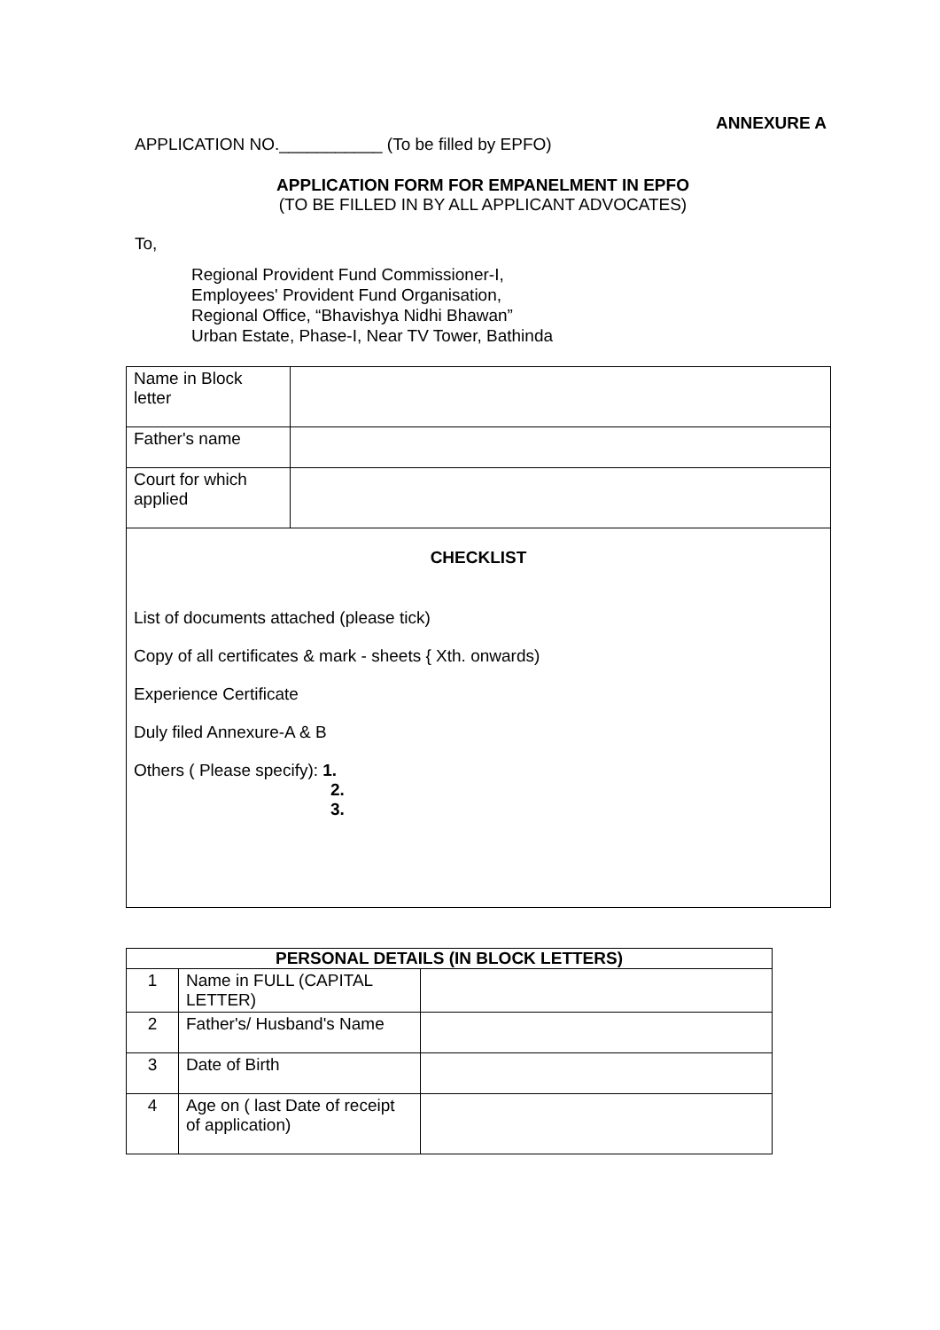ANNEXURE A
APPLICATION NO.___________ (To be filled by EPFO)
APPLICATION FORM FOR EMPANELMENT IN EPFO
(TO BE FILLED IN BY ALL APPLICANT ADVOCATES)
To,
Regional Provident Fund Commissioner-I,
Employees' Provident Fund Organisation,
Regional Office, “Bhavishya Nidhi Bhawan”
Urban Estate, Phase-I, Near TV Tower, Bathinda
| Name in Block letter | |
| Father's name | |
| Court for which applied | |
| CHECKLIST List of documents attached (please tick) Copy of all certificates & mark - sheets { Xth. onwards) Experience Certificate Duly filed Annexure-A & B Others ( Please specify): 1. 2. 3. | |
| PERSONAL DETAILS (IN BLOCK LETTERS) | | |
| --- | --- | --- |
| 1 | Name in FULL (CAPITAL LETTER) | |
| 2 | Father's/ Husband's Name | |
| 3 | Date of Birth | |
| 4 | Age on ( last Date of receipt of application) | |